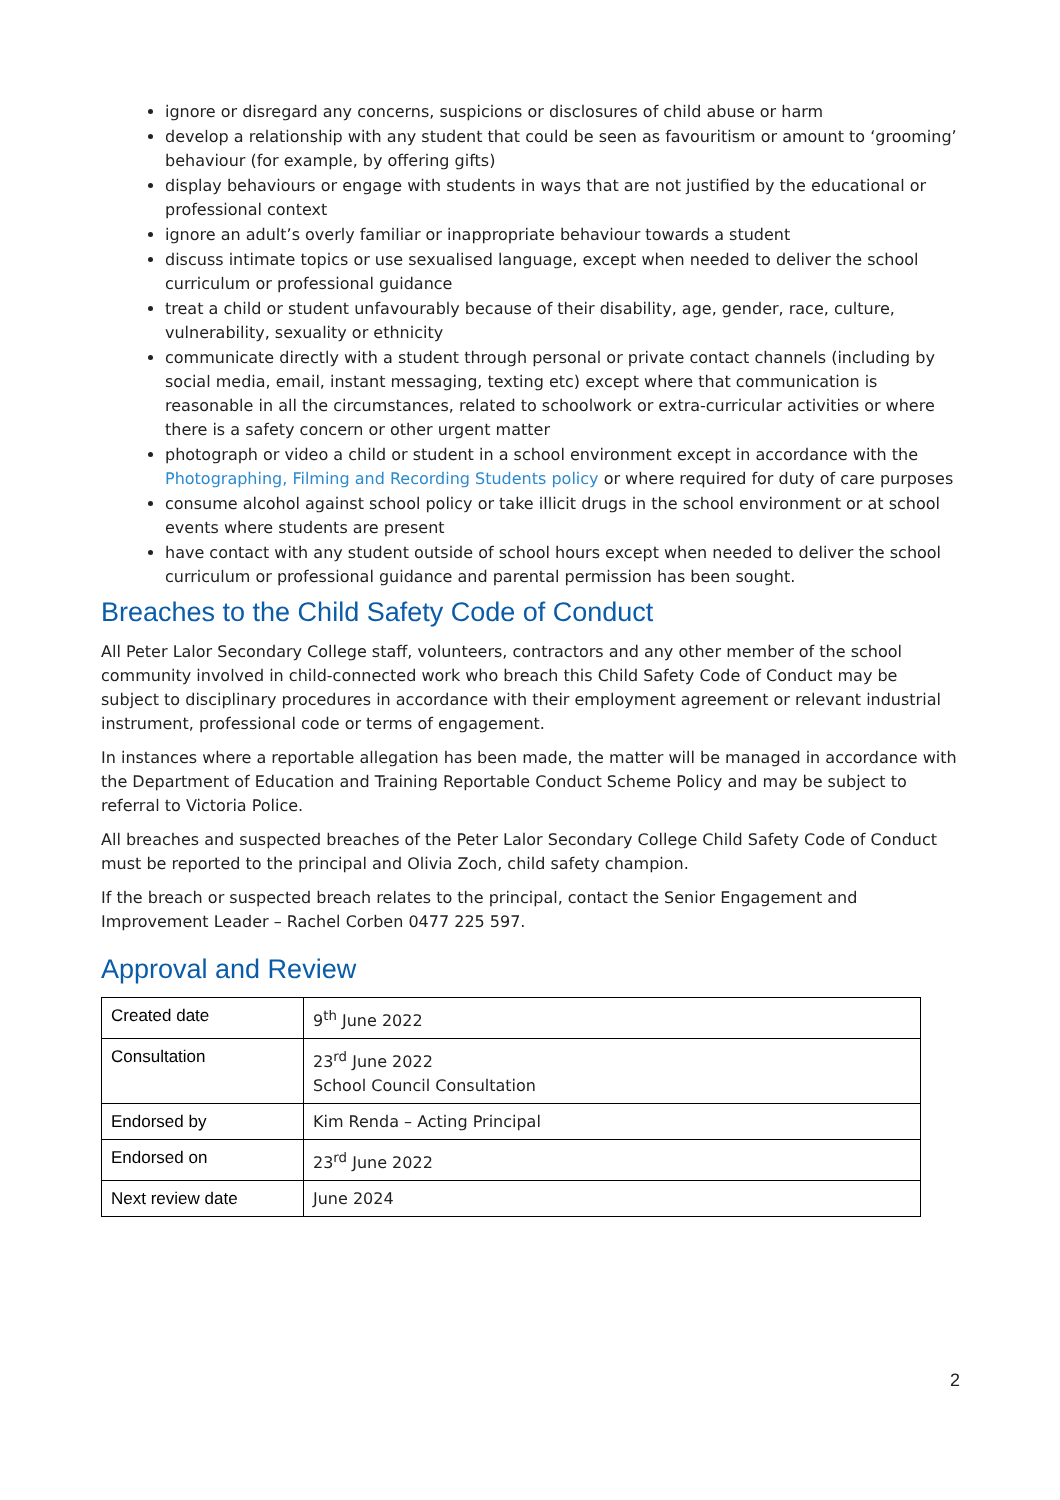ignore or disregard any concerns, suspicions or disclosures of child abuse or harm
develop a relationship with any student that could be seen as favouritism or amount to ‘grooming’ behaviour (for example, by offering gifts)
display behaviours or engage with students in ways that are not justified by the educational or professional context
ignore an adult’s overly familiar or inappropriate behaviour towards a student
discuss intimate topics or use sexualised language, except when needed to deliver the school curriculum or professional guidance
treat a child or student unfavourably because of their disability, age, gender, race, culture, vulnerability, sexuality or ethnicity
communicate directly with a student through personal or private contact channels (including by social media, email, instant messaging, texting etc) except where that communication is reasonable in all the circumstances, related to schoolwork or extra-curricular activities or where there is a safety concern or other urgent matter
photograph or video a child or student in a school environment except in accordance with the Photographing, Filming and Recording Students policy or where required for duty of care purposes
consume alcohol against school policy or take illicit drugs in the school environment or at school events where students are present
have contact with any student outside of school hours except when needed to deliver the school curriculum or professional guidance and parental permission has been sought.
Breaches to the Child Safety Code of Conduct
All Peter Lalor Secondary College staff, volunteers, contractors and any other member of the school community involved in child-connected work who breach this Child Safety Code of Conduct may be subject to disciplinary procedures in accordance with their employment agreement or relevant industrial instrument, professional code or terms of engagement.
In instances where a reportable allegation has been made, the matter will be managed in accordance with the Department of Education and Training Reportable Conduct Scheme Policy and may be subject to referral to Victoria Police.
All breaches and suspected breaches of the Peter Lalor Secondary College Child Safety Code of Conduct must be reported to the principal and Olivia Zoch, child safety champion.
If the breach or suspected breach relates to the principal, contact the Senior Engagement and Improvement Leader – Rachel Corben 0477 225 597.
Approval and Review
| Created date | 9<sup>th</sup> June 2022 |
| Consultation | 23<sup>rd</sup> June 2022 School Council Consultation |
| Endorsed by | Kim Renda – Acting Principal |
| Endorsed on | 23<sup>rd</sup> June 2022 |
| Next review date | June 2024 |
2